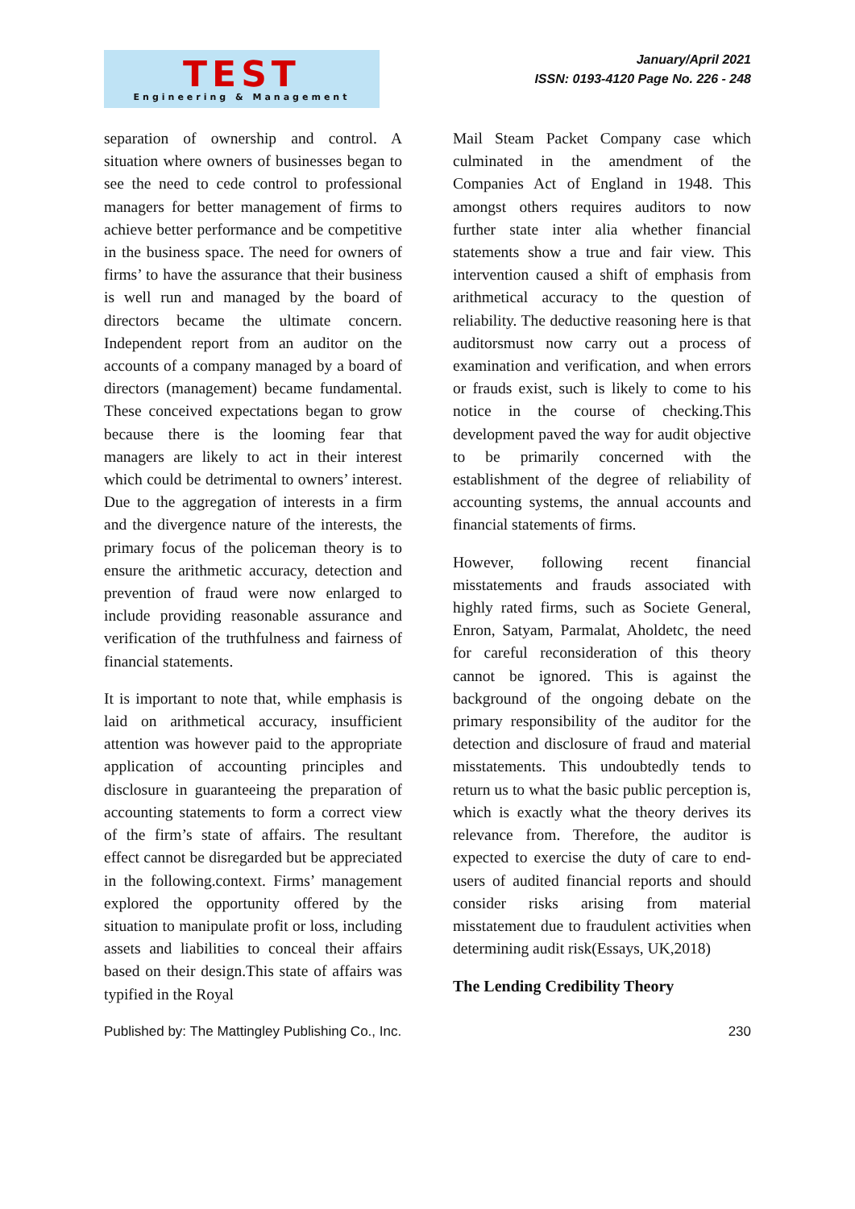TEST
Engineering & Management
January/April 2021
ISSN: 0193-4120 Page No. 226 - 248
separation of ownership and control. A situation where owners of businesses began to see the need to cede control to professional managers for better management of firms to achieve better performance and be competitive in the business space. The need for owners of firms’ to have the assurance that their business is well run and managed by the board of directors became the ultimate concern. Independent report from an auditor on the accounts of a company managed by a board of directors (management) became fundamental. These conceived expectations began to grow because there is the looming fear that managers are likely to act in their interest which could be detrimental to owners’ interest. Due to the aggregation of interests in a firm and the divergence nature of the interests, the primary focus of the policeman theory is to ensure the arithmetic accuracy, detection and prevention of fraud were now enlarged to include providing reasonable assurance and verification of the truthfulness and fairness of financial statements.
It is important to note that, while emphasis is laid on arithmetical accuracy, insufficient attention was however paid to the appropriate application of accounting principles and disclosure in guaranteeing the preparation of accounting statements to form a correct view of the firm’s state of affairs. The resultant effect cannot be disregarded but be appreciated in the following.context. Firms’ management explored the opportunity offered by the situation to manipulate profit or loss, including assets and liabilities to conceal their affairs based on their design.This state of affairs was typified in the Royal
Mail Steam Packet Company case which culminated in the amendment of the Companies Act of England in 1948. This amongst others requires auditors to now further state inter alia whether financial statements show a true and fair view. This intervention caused a shift of emphasis from arithmetical accuracy to the question of reliability. The deductive reasoning here is that auditorsmust now carry out a process of examination and verification, and when errors or frauds exist, such is likely to come to his notice in the course of checking.This development paved the way for audit objective to be primarily concerned with the establishment of the degree of reliability of accounting systems, the annual accounts and financial statements of firms.
However, following recent financial misstatements and frauds associated with highly rated firms, such as Societe General, Enron, Satyam, Parmalat, Aholdetc, the need for careful reconsideration of this theory cannot be ignored. This is against the background of the ongoing debate on the primary responsibility of the auditor for the detection and disclosure of fraud and material misstatements. This undoubtedly tends to return us to what the basic public perception is, which is exactly what the theory derives its relevance from. Therefore, the auditor is expected to exercise the duty of care to end-users of audited financial reports and should consider risks arising from material misstatement due to fraudulent activities when determining audit risk(Essays, UK,2018)
The Lending Credibility Theory
Published by: The Mattingley Publishing Co., Inc. 230